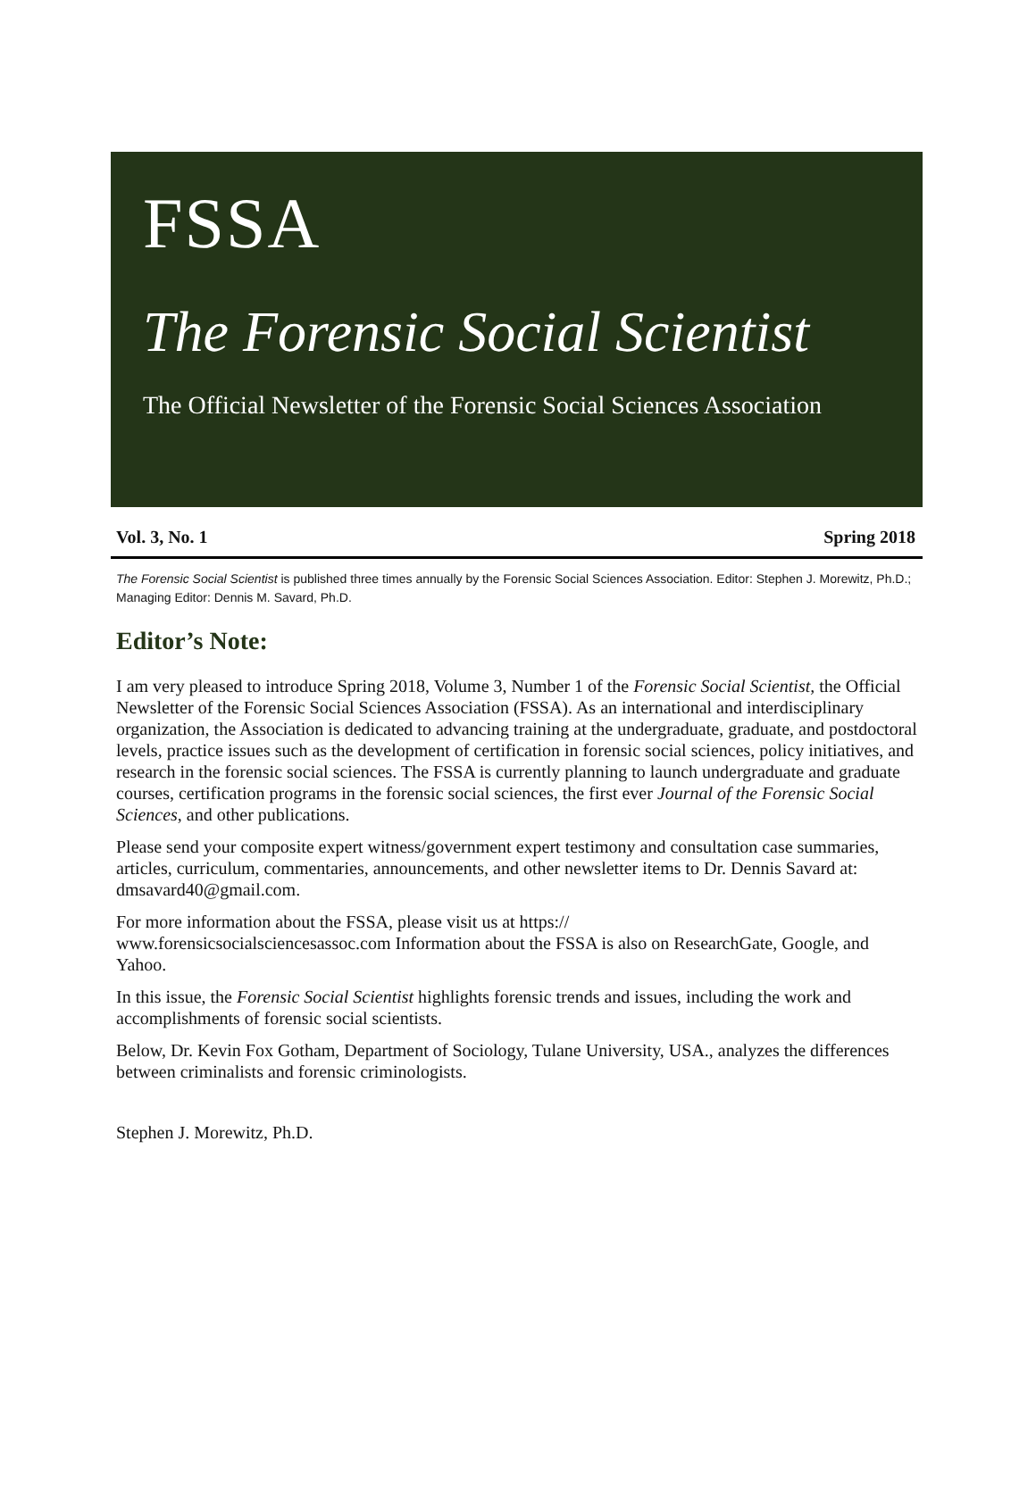FSSA
The Forensic Social Scientist
The Official Newsletter of the Forensic Social Sciences Association
Vol. 3, No. 1 Spring 2018
The Forensic Social Scientist is published three times annually by the Forensic Social Sciences Association. Editor: Stephen J. Morewitz, Ph.D.; Managing Editor: Dennis M. Savard, Ph.D.
Editor’s Note:
I am very pleased to introduce Spring 2018, Volume 3, Number 1 of the Forensic Social Scientist, the Official Newsletter of the Forensic Social Sciences Association (FSSA). As an international and interdisciplinary organization, the Association is dedicated to advancing training at the undergraduate, graduate, and postdoctoral levels, practice issues such as the development of certification in forensic social sciences, policy initiatives, and research in the forensic social sciences. The FSSA is currently planning to launch undergraduate and graduate courses, certification programs in the forensic social sciences, the first ever Journal of the Forensic Social Sciences, and other publications.
Please send your composite expert witness/government expert testimony and consultation case summaries, articles, curriculum, commentaries, announcements, and other newsletter items to Dr. Dennis Savard at: dmsavard40@gmail.com.
For more information about the FSSA, please visit us at https://
www.forensicsocialsciencesassoc.com Information about the FSSA is also on ResearchGate, Google, and Yahoo.
In this issue, the Forensic Social Scientist highlights forensic trends and issues, including the work and accomplishments of forensic social scientists.
Below, Dr. Kevin Fox Gotham, Department of Sociology, Tulane University, USA., analyzes the differences between criminalists and forensic criminologists.
Stephen J. Morewitz, Ph.D.